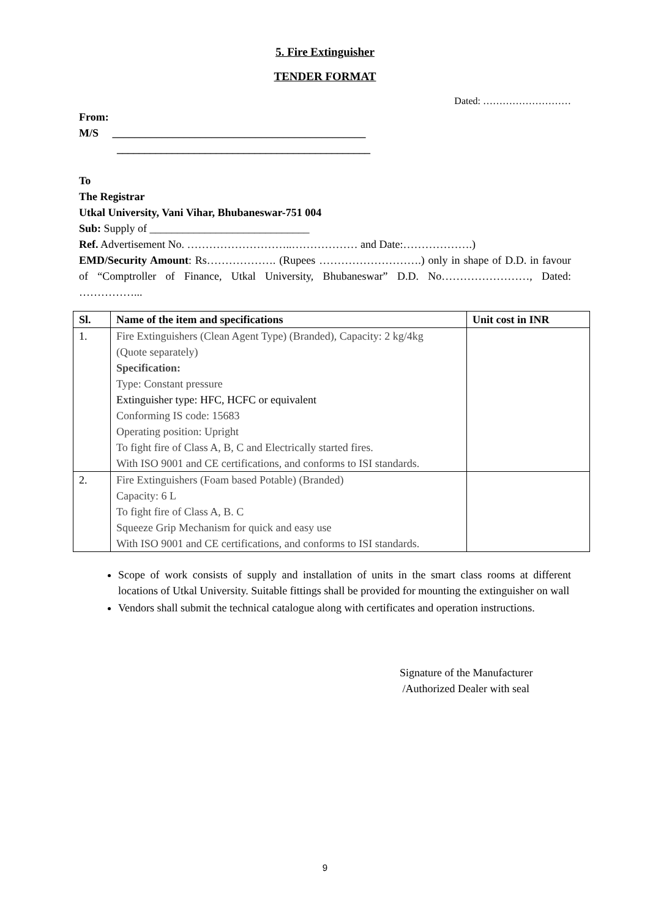5. Fire Extinguisher
TENDER FORMAT
Dated: ………………………
From:
M/S ______________________________________________
______________________________________________
To
The Registrar
Utkal University, Vani Vihar, Bhubaneswar-751 004
Sub: Supply of _____________________________
Ref. Advertisement No. ………………………..……………… and Date:……………….)
EMD/Security Amount: Rs………………. (Rupees ……………………….) only in shape of D.D. in favour of “Comptroller of Finance, Utkal University, Bhubaneswar” D.D. No……………………, Dated: ……………...
| Sl. | Name of the item and specifications | Unit cost in INR |
| --- | --- | --- |
| 1. | Fire Extinguishers (Clean Agent Type) (Branded), Capacity: 2 kg/4kg (Quote separately) Specification: Type: Constant pressure Extinguisher type: HFC, HCFC or equivalent Conforming IS code: 15683 Operating position: Upright To fight fire of Class A, B, C and Electrically started fires. With ISO 9001 and CE certifications, and conforms to ISI standards. | |
| 2. | Fire Extinguishers (Foam based Potable) (Branded) Capacity: 6 L To fight fire of Class A, B. C Squeeze Grip Mechanism for quick and easy use With ISO 9001 and CE certifications, and conforms to ISI standards. | |
Scope of work consists of supply and installation of units in the smart class rooms at different locations of Utkal University. Suitable fittings shall be provided for mounting the extinguisher on wall
Vendors shall submit the technical catalogue along with certificates and operation instructions.
Signature of the Manufacturer
/Authorized Dealer with seal
9